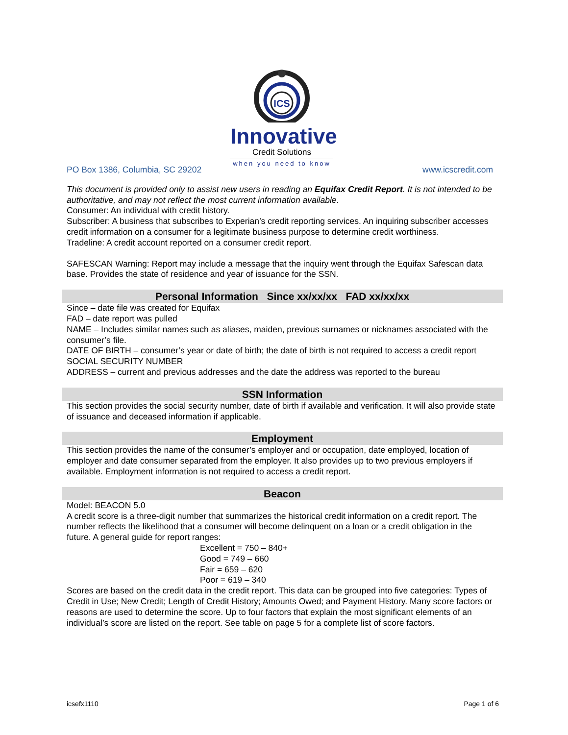ICS
Innovative
Credit Solutions
when you need to know
PO Box 1386, Columbia, SC 29202 www.icscredit.com
This document is provided only to assist new users in reading an Equifax Credit Report. It is not intended to be authoritative, and may not reflect the most current information available.
Consumer: An individual with credit history.
Subscriber: A business that subscribes to Experian’s credit reporting services. An inquiring subscriber accesses credit information on a consumer for a legitimate business purpose to determine credit worthiness.
Tradeline: A credit account reported on a consumer credit report.
SAFESCAN Warning: Report may include a message that the inquiry went through the Equifax Safescan data base. Provides the state of residence and year of issuance for the SSN.
Personal Information Since xx/xx/xx FAD xx/xx/xx
Since – date file was created for Equifax
FAD – date report was pulled
NAME – Includes similar names such as aliases, maiden, previous surnames or nicknames associated with the consumer’s file.
DATE OF BIRTH – consumer’s year or date of birth; the date of birth is not required to access a credit report
SOCIAL SECURITY NUMBER
ADDRESS – current and previous addresses and the date the address was reported to the bureau
SSN Information
This section provides the social security number, date of birth if available and verification. It will also provide state of issuance and deceased information if applicable.
Employment
This section provides the name of the consumer’s employer and or occupation, date employed, location of employer and date consumer separated from the employer. It also provides up to two previous employers if available. Employment information is not required to access a credit report.
Beacon
Model: BEACON 5.0
A credit score is a three-digit number that summarizes the historical credit information on a credit report. The number reflects the likelihood that a consumer will become delinquent on a loan or a credit obligation in the future. A general guide for report ranges:
Excellent = 750 – 840+
Good = 749 – 660
Fair = 659 – 620
Poor = 619 – 340
Scores are based on the credit data in the credit report. This data can be grouped into five categories: Types of Credit in Use; New Credit; Length of Credit History; Amounts Owed; and Payment History. Many score factors or reasons are used to determine the score. Up to four factors that explain the most significant elements of an individual’s score are listed on the report. See table on page 5 for a complete list of score factors.
icsefx1110 Page 1 of 6